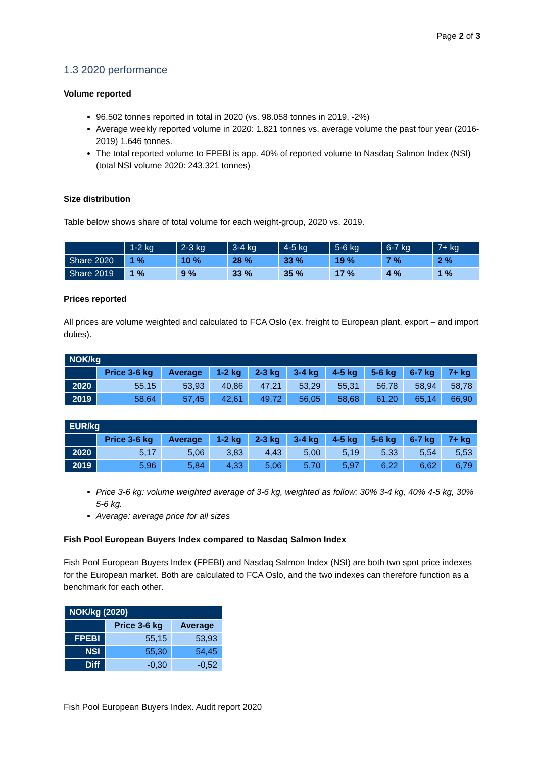Page 2 of 3
1.3 2020 performance
Volume reported
96.502 tonnes reported in total in 2020 (vs. 98.058 tonnes in 2019, -2%)
Average weekly reported volume in 2020: 1.821 tonnes vs. average volume the past four year (2016-2019) 1.646 tonnes.
The total reported volume to FPEBI is app. 40% of reported volume to Nasdaq Salmon Index (NSI) (total NSI volume 2020: 243.321 tonnes)
Size distribution
Table below shows share of total volume for each weight-group, 2020 vs. 2019.
| | 1-2 kg | 2-3 kg | 3-4 kg | 4-5 kg | 5-6 kg | 6-7 kg | 7+ kg |
| --- | --- | --- | --- | --- | --- | --- | --- |
| Share 2020 | 1 % | 10 % | 28 % | 33 % | 19 % | 7 % | 2 % |
| Share 2019 | 1 % | 9 % | 33 % | 35 % | 17 % | 4 % | 1 % |
Prices reported
All prices are volume weighted and calculated to FCA Oslo (ex. freight to European plant, export – and import duties).
| NOK/kg | | | | | | | | | |
| --- | --- | --- | --- | --- | --- | --- | --- | --- | --- |
| | Price 3-6 kg | Average | 1-2 kg | 2-3 kg | 3-4 kg | 4-5 kg | 5-6 kg | 6-7 kg | 7+ kg |
| 2020 | 55,15 | 53,93 | 40,86 | 47,21 | 53,29 | 55,31 | 56,78 | 58,94 | 58,78 |
| 2019 | 58,64 | 57,45 | 42,61 | 49,72 | 56,05 | 58,68 | 61,20 | 65,14 | 66,90 |
| EUR/kg | | | | | | | | | |
| --- | --- | --- | --- | --- | --- | --- | --- | --- | --- |
| | Price 3-6 kg | Average | 1-2 kg | 2-3 kg | 3-4 kg | 4-5 kg | 5-6 kg | 6-7 kg | 7+ kg |
| 2020 | 5,17 | 5,06 | 3,83 | 4,43 | 5,00 | 5,19 | 5,33 | 5,54 | 5,53 |
| 2019 | 5,96 | 5,84 | 4,33 | 5,06 | 5,70 | 5,97 | 6,22 | 6,62 | 6,79 |
Price 3-6 kg: volume weighted average of 3-6 kg, weighted as follow: 30% 3-4 kg, 40% 4-5 kg, 30% 5-6 kg.
Average: average price for all sizes
Fish Pool European Buyers Index compared to Nasdaq Salmon Index
Fish Pool European Buyers Index (FPEBI) and Nasdaq Salmon Index (NSI) are both two spot price indexes for the European market. Both are calculated to FCA Oslo, and the two indexes can therefore function as a benchmark for each other.
| NOK/kg (2020) | | |
| --- | --- | --- |
| | Price 3-6 kg | Average |
| FPEBI | 55,15 | 53,93 |
| NSI | 55,30 | 54,45 |
| Diff | -0,30 | -0,52 |
Fish Pool European Buyers Index. Audit report 2020